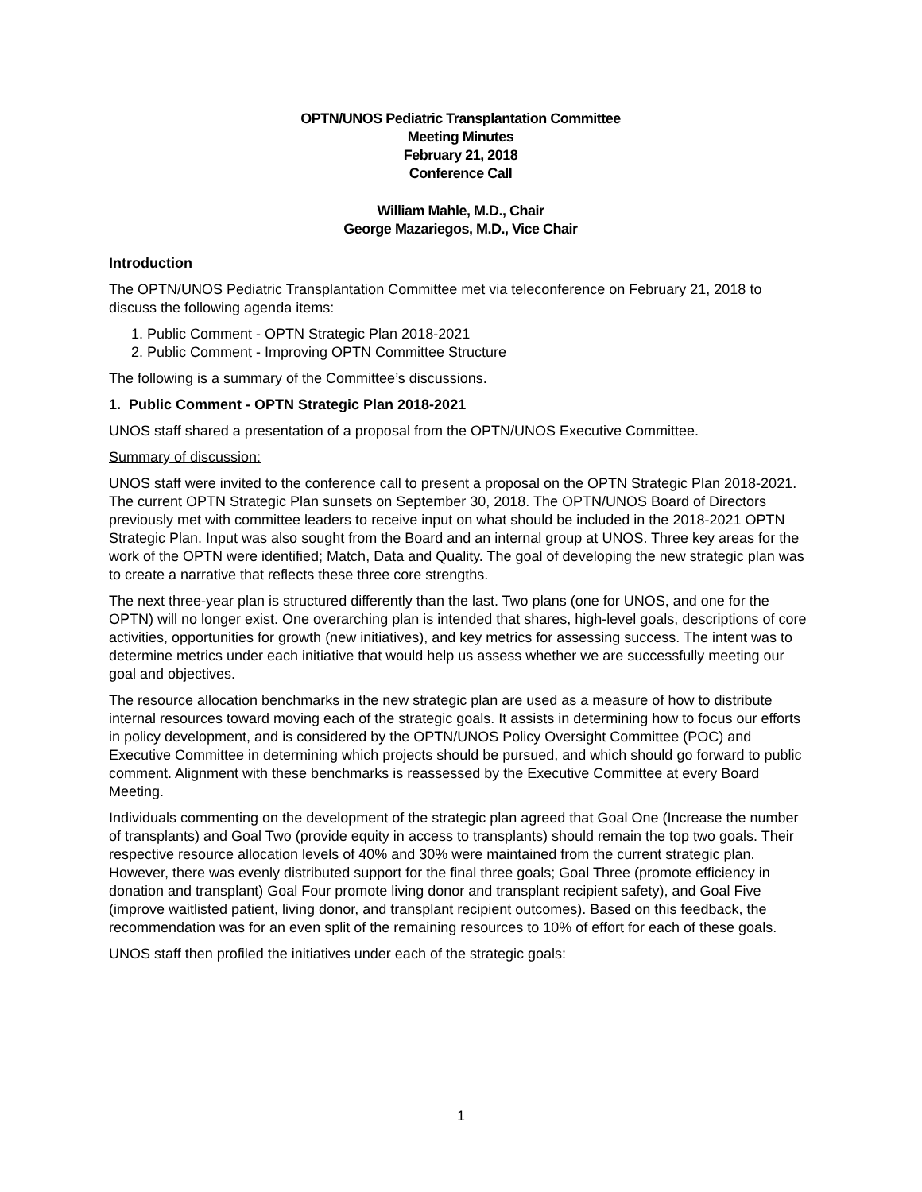OPTN/UNOS Pediatric Transplantation Committee
Meeting Minutes
February 21, 2018
Conference Call
William Mahle, M.D., Chair
George Mazariegos, M.D., Vice Chair
Introduction
The OPTN/UNOS Pediatric Transplantation Committee met via teleconference on February 21, 2018 to discuss the following agenda items:
1. Public Comment - OPTN Strategic Plan 2018-2021
2. Public Comment - Improving OPTN Committee Structure
The following is a summary of the Committee’s discussions.
1. Public Comment - OPTN Strategic Plan 2018-2021
UNOS staff shared a presentation of a proposal from the OPTN/UNOS Executive Committee.
Summary of discussion:
UNOS staff were invited to the conference call to present a proposal on the OPTN Strategic Plan 2018-2021. The current OPTN Strategic Plan sunsets on September 30, 2018. The OPTN/UNOS Board of Directors previously met with committee leaders to receive input on what should be included in the 2018-2021 OPTN Strategic Plan. Input was also sought from the Board and an internal group at UNOS. Three key areas for the work of the OPTN were identified; Match, Data and Quality. The goal of developing the new strategic plan was to create a narrative that reflects these three core strengths.
The next three-year plan is structured differently than the last. Two plans (one for UNOS, and one for the OPTN) will no longer exist. One overarching plan is intended that shares, high-level goals, descriptions of core activities, opportunities for growth (new initiatives), and key metrics for assessing success. The intent was to determine metrics under each initiative that would help us assess whether we are successfully meeting our goal and objectives.
The resource allocation benchmarks in the new strategic plan are used as a measure of how to distribute internal resources toward moving each of the strategic goals. It assists in determining how to focus our efforts in policy development, and is considered by the OPTN/UNOS Policy Oversight Committee (POC) and Executive Committee in determining which projects should be pursued, and which should go forward to public comment. Alignment with these benchmarks is reassessed by the Executive Committee at every Board Meeting.
Individuals commenting on the development of the strategic plan agreed that Goal One (Increase the number of transplants) and Goal Two (provide equity in access to transplants) should remain the top two goals. Their respective resource allocation levels of 40% and 30% were maintained from the current strategic plan. However, there was evenly distributed support for the final three goals; Goal Three (promote efficiency in donation and transplant) Goal Four promote living donor and transplant recipient safety), and Goal Five (improve waitlisted patient, living donor, and transplant recipient outcomes). Based on this feedback, the recommendation was for an even split of the remaining resources to 10% of effort for each of these goals.
UNOS staff then profiled the initiatives under each of the strategic goals:
1